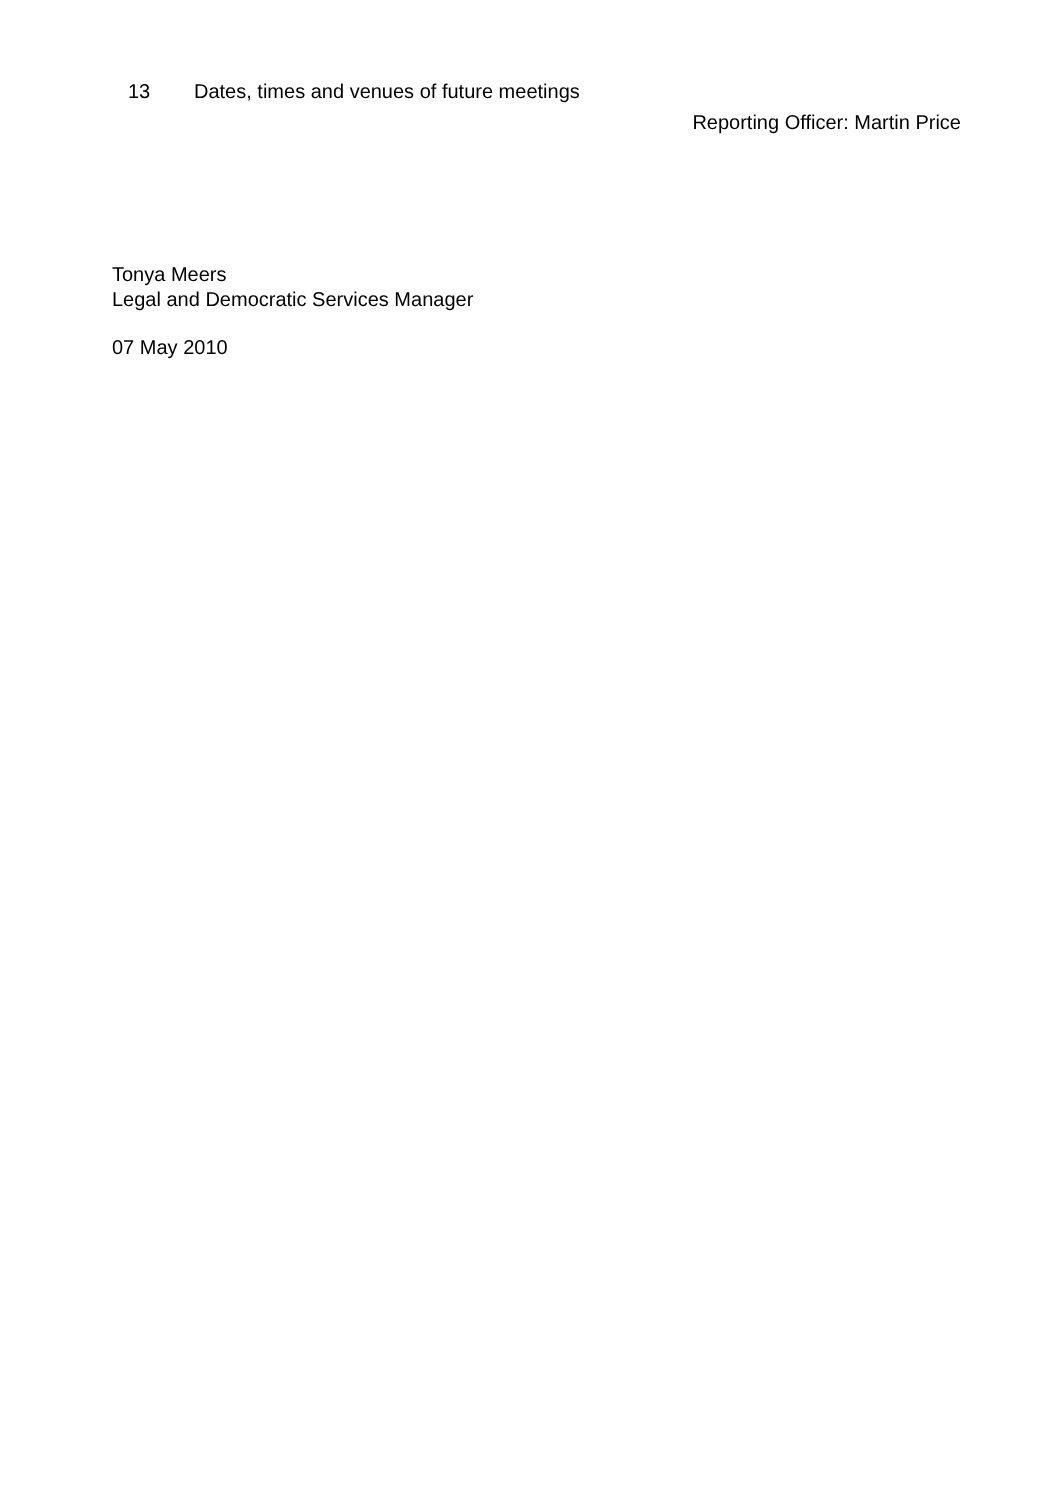13 Dates, times and venues of future meetings
Reporting Officer: Martin Price
Tonya Meers
Legal and Democratic Services Manager
07 May 2010